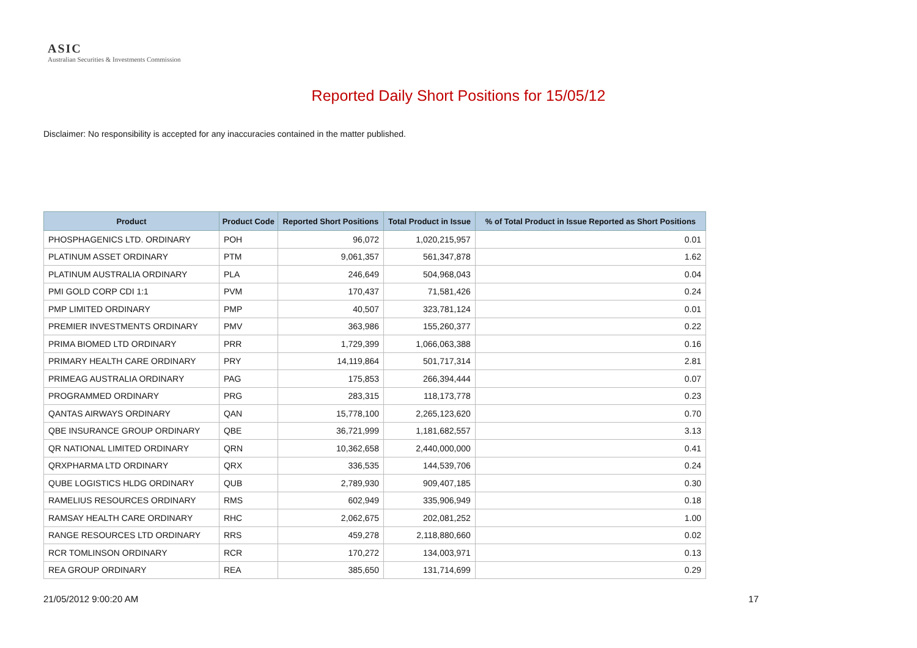ASIC
Australian Securities & Investments Commission
Reported Daily Short Positions for 15/05/12
Disclaimer: No responsibility is accepted for any inaccuracies contained in the matter published.
| Product | Product Code | Reported Short Positions | Total Product in Issue | % of Total Product in Issue Reported as Short Positions |
| --- | --- | --- | --- | --- |
| PHOSPHAGENICS LTD. ORDINARY | POH | 96,072 | 1,020,215,957 | 0.01 |
| PLATINUM ASSET ORDINARY | PTM | 9,061,357 | 561,347,878 | 1.62 |
| PLATINUM AUSTRALIA ORDINARY | PLA | 246,649 | 504,968,043 | 0.04 |
| PMI GOLD CORP CDI 1:1 | PVM | 170,437 | 71,581,426 | 0.24 |
| PMP LIMITED ORDINARY | PMP | 40,507 | 323,781,124 | 0.01 |
| PREMIER INVESTMENTS ORDINARY | PMV | 363,986 | 155,260,377 | 0.22 |
| PRIMA BIOMED LTD ORDINARY | PRR | 1,729,399 | 1,066,063,388 | 0.16 |
| PRIMARY HEALTH CARE ORDINARY | PRY | 14,119,864 | 501,717,314 | 2.81 |
| PRIMEAG AUSTRALIA ORDINARY | PAG | 175,853 | 266,394,444 | 0.07 |
| PROGRAMMED ORDINARY | PRG | 283,315 | 118,173,778 | 0.23 |
| QANTAS AIRWAYS ORDINARY | QAN | 15,778,100 | 2,265,123,620 | 0.70 |
| QBE INSURANCE GROUP ORDINARY | QBE | 36,721,999 | 1,181,682,557 | 3.13 |
| QR NATIONAL LIMITED ORDINARY | QRN | 10,362,658 | 2,440,000,000 | 0.41 |
| QRXPHARMA LTD ORDINARY | QRX | 336,535 | 144,539,706 | 0.24 |
| QUBE LOGISTICS HLDG ORDINARY | QUB | 2,789,930 | 909,407,185 | 0.30 |
| RAMELIUS RESOURCES ORDINARY | RMS | 602,949 | 335,906,949 | 0.18 |
| RAMSAY HEALTH CARE ORDINARY | RHC | 2,062,675 | 202,081,252 | 1.00 |
| RANGE RESOURCES LTD ORDINARY | RRS | 459,278 | 2,118,880,660 | 0.02 |
| RCR TOMLINSON ORDINARY | RCR | 170,272 | 134,003,971 | 0.13 |
| REA GROUP ORDINARY | REA | 385,650 | 131,714,699 | 0.29 |
21/05/2012 9:00:20 AM 17